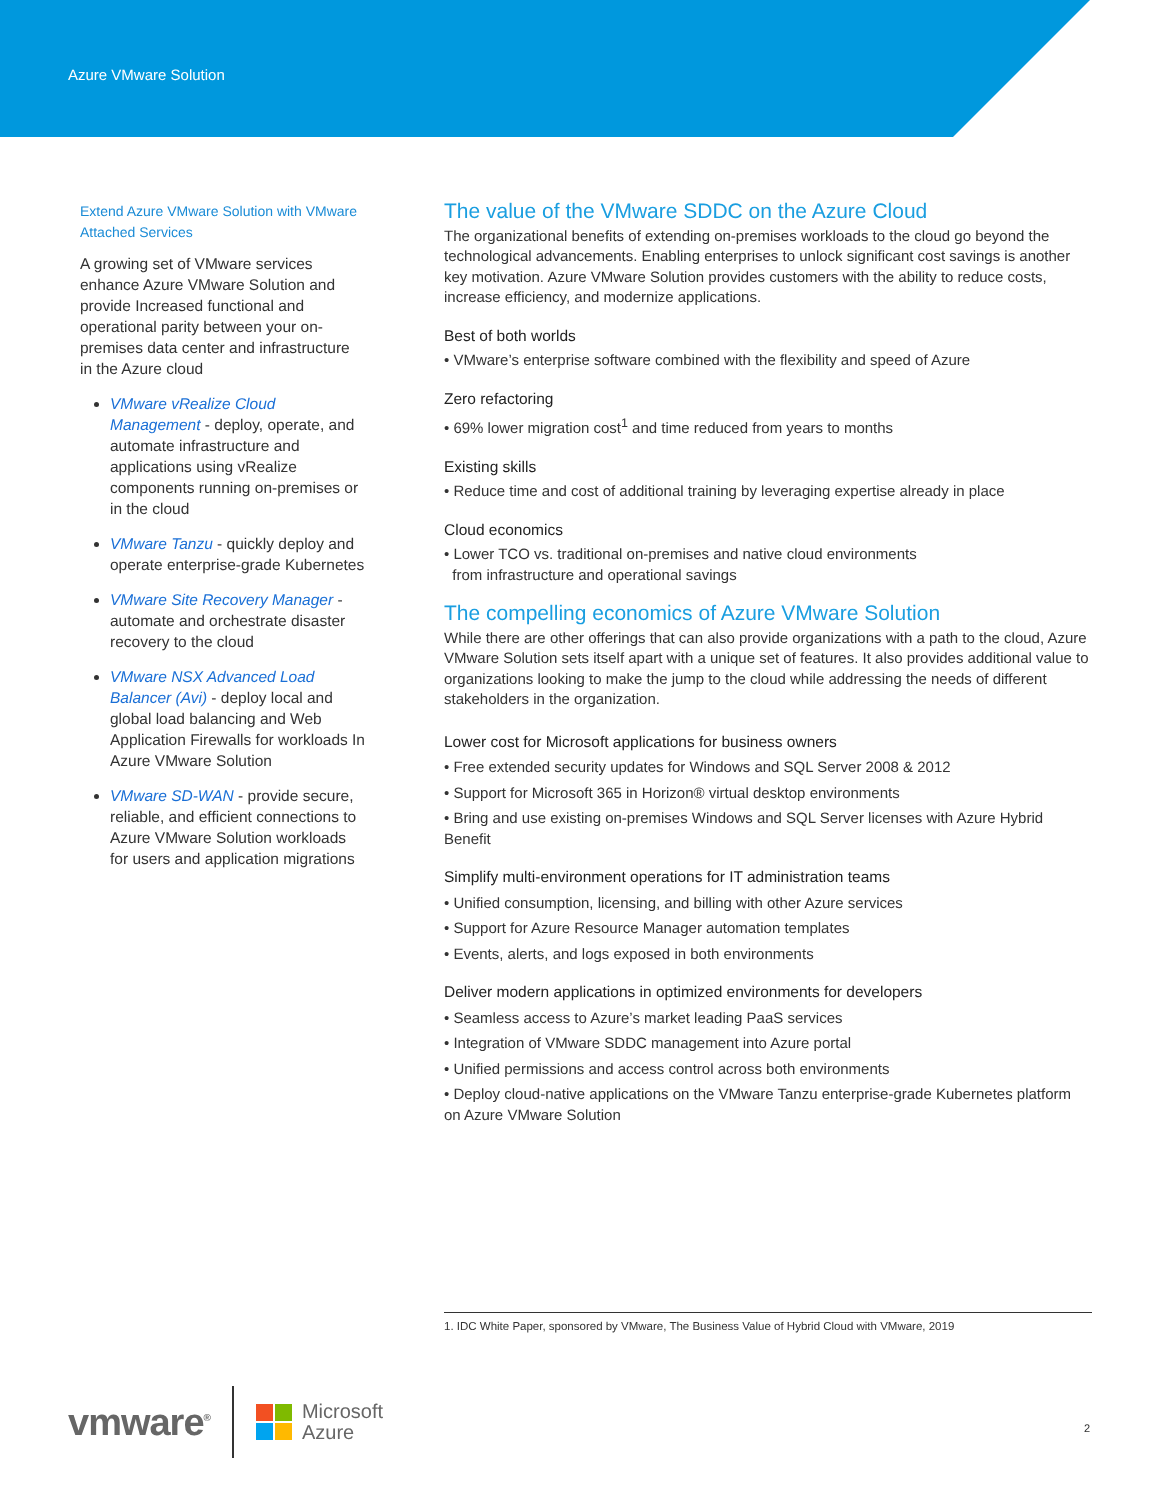Azure VMware Solution
Extend Azure VMware Solution with VMware Attached Services
A growing set of VMware services enhance Azure VMware Solution and provide Increased functional and operational parity between your on-premises data center and infrastructure in the Azure cloud
VMware vRealize Cloud Management - deploy, operate, and automate infrastructure and applications using vRealize components running on-premises or in the cloud
VMware Tanzu - quickly deploy and operate enterprise-grade Kubernetes
VMware Site Recovery Manager - automate and orchestrate disaster recovery to the cloud
VMware NSX Advanced Load Balancer (Avi) - deploy local and global load balancing and Web Application Firewalls for workloads In Azure VMware Solution
VMware SD-WAN - provide secure, reliable, and efficient connections to Azure VMware Solution workloads for users and application migrations
The value of the VMware SDDC on the Azure Cloud
The organizational benefits of extending on-premises workloads to the cloud go beyond the technological advancements. Enabling enterprises to unlock significant cost savings is another key motivation. Azure VMware Solution provides customers with the ability to reduce costs, increase efficiency, and modernize applications.
Best of both worlds
• VMware’s enterprise software combined with the flexibility and speed of Azure
Zero refactoring
• 69% lower migration cost<sup>1</sup> and time reduced from years to months
Existing skills
• Reduce time and cost of additional training by leveraging expertise already in place
Cloud economics
• Lower TCO vs. traditional on-premises and native cloud environments
from infrastructure and operational savings
The compelling economics of Azure VMware Solution
While there are other offerings that can also provide organizations with a path to the cloud, Azure VMware Solution sets itself apart with a unique set of features. It also provides additional value to organizations looking to make the jump to the cloud while addressing the needs of different stakeholders in the organization.
Lower cost for Microsoft applications for business owners
• Free extended security updates for Windows and SQL Server 2008 & 2012
• Support for Microsoft 365 in Horizon® virtual desktop environments
• Bring and use existing on-premises Windows and SQL Server licenses with Azure Hybrid Benefit
Simplify multi-environment operations for IT administration teams
• Unified consumption, licensing, and billing with other Azure services
• Support for Azure Resource Manager automation templates
• Events, alerts, and logs exposed in both environments
Deliver modern applications in optimized environments for developers
• Seamless access to Azure’s market leading PaaS services
• Integration of VMware SDDC management into Azure portal
• Unified permissions and access control across both environments
• Deploy cloud-native applications on the VMware Tanzu enterprise-grade Kubernetes platform on Azure VMware Solution
1. IDC White Paper, sponsored by VMware, The Business Value of Hybrid Cloud with VMware, 2019
vmware<sup>®</sup> Microsoft
Azure
2